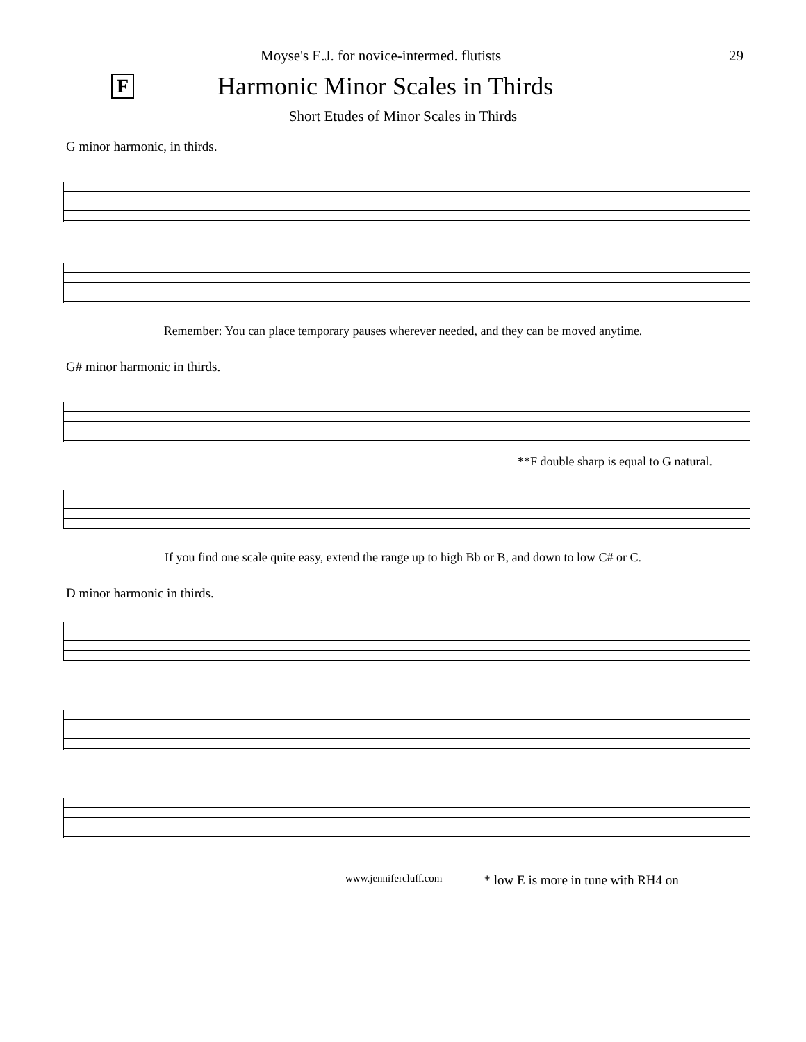Moyse's E.J. for novice-intermed. flutists 29
F
Harmonic Minor Scales in Thirds
Short Etudes of Minor Scales in Thirds
G minor harmonic, in thirds.
Remember: You can place temporary pauses wherever needed, and they can be moved anytime.
G# minor harmonic in thirds.
**F double sharp is equal to G natural.
If you find one scale quite easy, extend the range up to high Bb or B, and down to low C# or C.
D minor harmonic in thirds.
www.jennifercluff.com * low E is more in tune with RH4 on